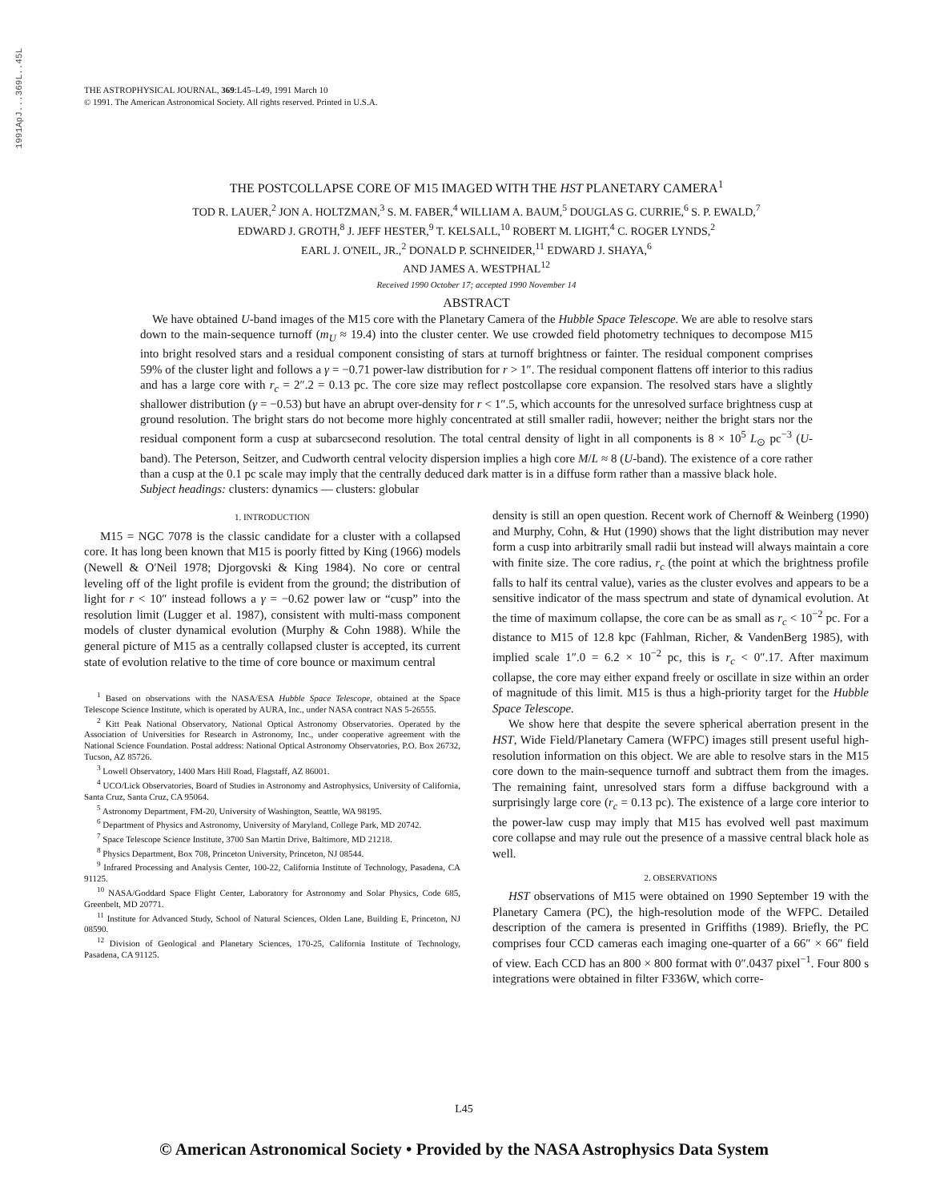1991ApJ...369L..45L
THE ASTROPHYSICAL JOURNAL, 369:L45–L49, 1991 March 10
© 1991. The American Astronomical Society. All rights reserved. Printed in U.S.A.
THE POSTCOLLAPSE CORE OF M15 IMAGED WITH THE HST PLANETARY CAMERA<sup>1</sup>
TOD R. LAUER,<sup>2</sup> JON A. HOLTZMAN,<sup>3</sup> S. M. FABER,<sup>4</sup> WILLIAM A. BAUM,<sup>5</sup> DOUGLAS G. CURRIE,<sup>6</sup> S. P. EWALD,<sup>7</sup>
EDWARD J. GROTH,<sup>8</sup> J. JEFF HESTER,<sup>9</sup> T. KELSALL,<sup>10</sup> ROBERT M. LIGHT,<sup>4</sup> C. ROGER LYNDS,<sup>2</sup>
EARL J. O'NEIL, JR.,<sup>2</sup> DONALD P. SCHNEIDER,<sup>11</sup> EDWARD J. SHAYA,<sup>6</sup>
AND JAMES A. WESTPHAL<sup>12</sup>
Received 1990 October 17; accepted 1990 November 14
ABSTRACT
We have obtained U-band images of the M15 core with the Planetary Camera of the Hubble Space Telescope. We are able to resolve stars down to the main-sequence turnoff (m<sub>U</sub> ≈ 19.4) into the cluster center. We use crowded field photometry techniques to decompose M15 into bright resolved stars and a residual component consisting of stars at turnoff brightness or fainter. The residual component comprises 59% of the cluster light and follows a γ = −0.71 power-law distribution for r > 1″. The residual component flattens off interior to this radius and has a large core with r<sub>c</sub> = 2″.2 = 0.13 pc. The core size may reflect postcollapse core expansion. The resolved stars have a slightly shallower distribution (γ = −0.53) but have an abrupt over-density for r < 1″.5, which accounts for the unresolved surface brightness cusp at ground resolution. The bright stars do not become more highly concentrated at still smaller radii, however; neither the bright stars nor the residual component form a cusp at subarcsecond resolution. The total central density of light in all components is 8 × 10<sup>5</sup> L<sub>⊙</sub> pc<sup>−3</sup> (U-band). The Peterson, Seitzer, and Cudworth central velocity dispersion implies a high core M/L ≈ 8 (U-band). The existence of a core rather than a cusp at the 0.1 pc scale may imply that the centrally deduced dark matter is in a diffuse form rather than a massive black hole.
Subject headings: clusters: dynamics — clusters: globular
1. INTRODUCTION
M15 = NGC 7078 is the classic candidate for a cluster with a collapsed core. It has long been known that M15 is poorly fitted by King (1966) models (Newell & O'Neil 1978; Djorgovski & King 1984). No core or central leveling off of the light profile is evident from the ground; the distribution of light for r < 10″ instead follows a γ = −0.62 power law or “cusp” into the resolution limit (Lugger et al. 1987), consistent with multi-mass component models of cluster dynamical evolution (Murphy & Cohn 1988). While the general picture of M15 as a centrally collapsed cluster is accepted, its current state of evolution relative to the time of core bounce or maximum central
<sup>1</sup> Based on observations with the NASA/ESA Hubble Space Telescope, obtained at the Space Telescope Science Institute, which is operated by AURA, Inc., under NASA contract NAS 5-26555.
<sup>2</sup> Kitt Peak National Observatory, National Optical Astronomy Observatories. Operated by the Association of Universities for Research in Astronomy, Inc., under cooperative agreement with the National Science Foundation. Postal address: National Optical Astronomy Observatories, P.O. Box 26732, Tucson, AZ 85726.
<sup>3</sup> Lowell Observatory, 1400 Mars Hill Road, Flagstaff, AZ 86001.
<sup>4</sup> UCO/Lick Observatories, Board of Studies in Astronomy and Astrophysics, University of California, Santa Cruz, Santa Cruz, CA 95064.
<sup>5</sup> Astronomy Department, FM-20, University of Washington, Seattle, WA 98195.
<sup>6</sup> Department of Physics and Astronomy, University of Maryland, College Park, MD 20742.
<sup>7</sup> Space Telescope Science Institute, 3700 San Martin Drive, Baltimore, MD 21218.
<sup>8</sup> Physics Department, Box 708, Princeton University, Princeton, NJ 08544.
<sup>9</sup> Infrared Processing and Analysis Center, 100-22, California Institute of Technology, Pasadena, CA 91125.
<sup>10</sup> NASA/Goddard Space Flight Center, Laboratory for Astronomy and Solar Physics, Code 685, Greenbelt, MD 20771.
<sup>11</sup> Institute for Advanced Study, School of Natural Sciences, Olden Lane, Building E, Princeton, NJ 08590.
<sup>12</sup> Division of Geological and Planetary Sciences, 170-25, California Institute of Technology, Pasadena, CA 91125.
density is still an open question. Recent work of Chernoff & Weinberg (1990) and Murphy, Cohn, & Hut (1990) shows that the light distribution may never form a cusp into arbitrarily small radii but instead will always maintain a core with finite size. The core radius, r<sub>c</sub> (the point at which the brightness profile falls to half its central value), varies as the cluster evolves and appears to be a sensitive indicator of the mass spectrum and state of dynamical evolution. At the time of maximum collapse, the core can be as small as r<sub>c</sub> < 10<sup>−2</sup> pc. For a distance to M15 of 12.8 kpc (Fahlman, Richer, & VandenBerg 1985), with implied scale 1″.0 = 6.2 × 10<sup>−2</sup> pc, this is r<sub>c</sub> < 0″.17. After maximum collapse, the core may either expand freely or oscillate in size within an order of magnitude of this limit. M15 is thus a high-priority target for the Hubble Space Telescope.
We show here that despite the severe spherical aberration present in the HST, Wide Field/Planetary Camera (WFPC) images still present useful high-resolution information on this object. We are able to resolve stars in the M15 core down to the main-sequence turnoff and subtract them from the images. The remaining faint, unresolved stars form a diffuse background with a surprisingly large core (r<sub>c</sub> = 0.13 pc). The existence of a large core interior to the power-law cusp may imply that M15 has evolved well past maximum core collapse and may rule out the presence of a massive central black hole as well.
2. OBSERVATIONS
HST observations of M15 were obtained on 1990 September 19 with the Planetary Camera (PC), the high-resolution mode of the WFPC. Detailed description of the camera is presented in Griffiths (1989). Briefly, the PC comprises four CCD cameras each imaging one-quarter of a 66″ × 66″ field of view. Each CCD has an 800 × 800 format with 0″.0437 pixel<sup>−1</sup>. Four 800 s integrations were obtained in filter F336W, which corre-
L45
© American Astronomical Society • Provided by the NASA Astrophysics Data System